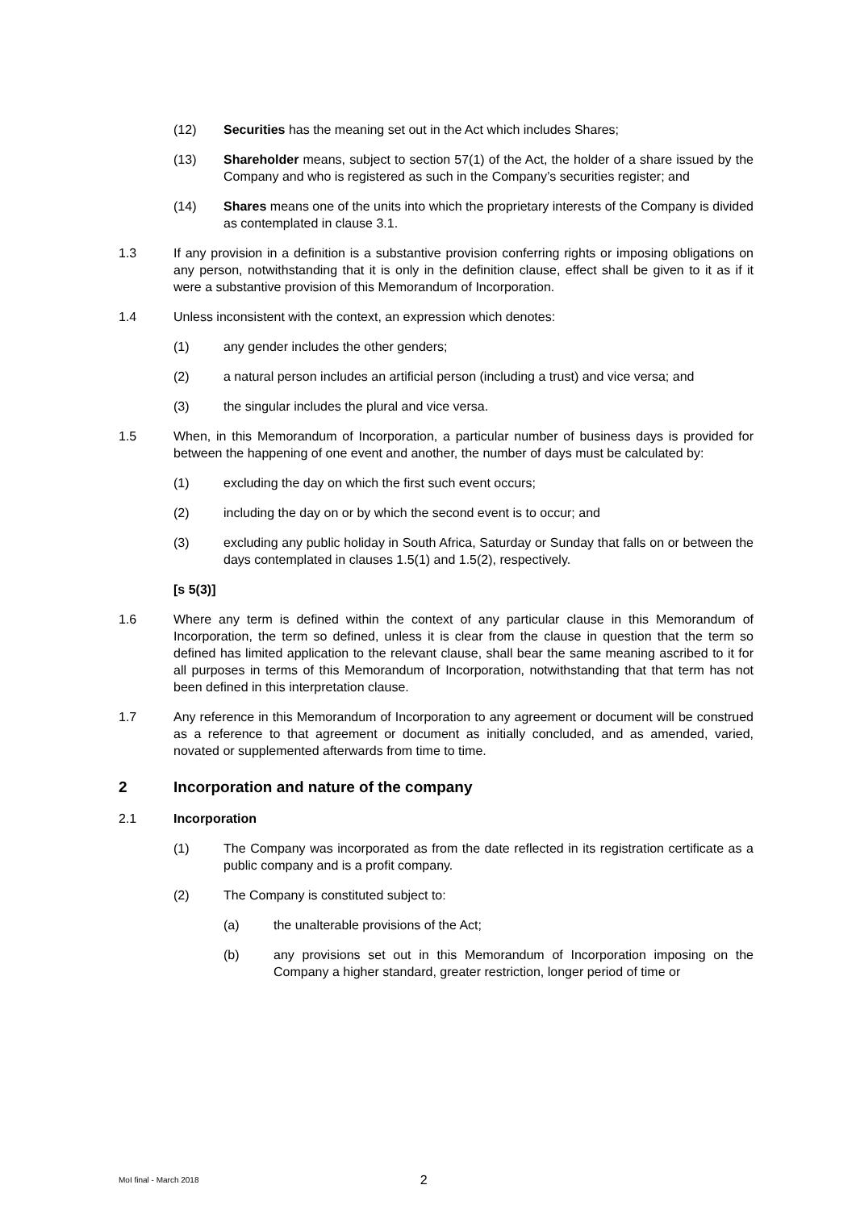(12) Securities has the meaning set out in the Act which includes Shares;
(13) Shareholder means, subject to section 57(1) of the Act, the holder of a share issued by the Company and who is registered as such in the Company’s securities register; and
(14) Shares means one of the units into which the proprietary interests of the Company is divided as contemplated in clause 3.1.
1.3 If any provision in a definition is a substantive provision conferring rights or imposing obligations on any person, notwithstanding that it is only in the definition clause, effect shall be given to it as if it were a substantive provision of this Memorandum of Incorporation.
1.4 Unless inconsistent with the context, an expression which denotes:
(1) any gender includes the other genders;
(2) a natural person includes an artificial person (including a trust) and vice versa; and
(3) the singular includes the plural and vice versa.
1.5 When, in this Memorandum of Incorporation, a particular number of business days is provided for between the happening of one event and another, the number of days must be calculated by:
(1) excluding the day on which the first such event occurs;
(2) including the day on or by which the second event is to occur; and
(3) excluding any public holiday in South Africa, Saturday or Sunday that falls on or between the days contemplated in clauses 1.5(1) and 1.5(2), respectively.
[s 5(3)]
1.6 Where any term is defined within the context of any particular clause in this Memorandum of Incorporation, the term so defined, unless it is clear from the clause in question that the term so defined has limited application to the relevant clause, shall bear the same meaning ascribed to it for all purposes in terms of this Memorandum of Incorporation, notwithstanding that that term has not been defined in this interpretation clause.
1.7 Any reference in this Memorandum of Incorporation to any agreement or document will be construed as a reference to that agreement or document as initially concluded, and as amended, varied, novated or supplemented afterwards from time to time.
2 Incorporation and nature of the company
2.1 Incorporation
(1) The Company was incorporated as from the date reflected in its registration certificate as a public company and is a profit company.
(2) The Company is constituted subject to:
(a) the unalterable provisions of the Act;
(b) any provisions set out in this Memorandum of Incorporation imposing on the Company a higher standard, greater restriction, longer period of time or
MoI final - March 2018 2